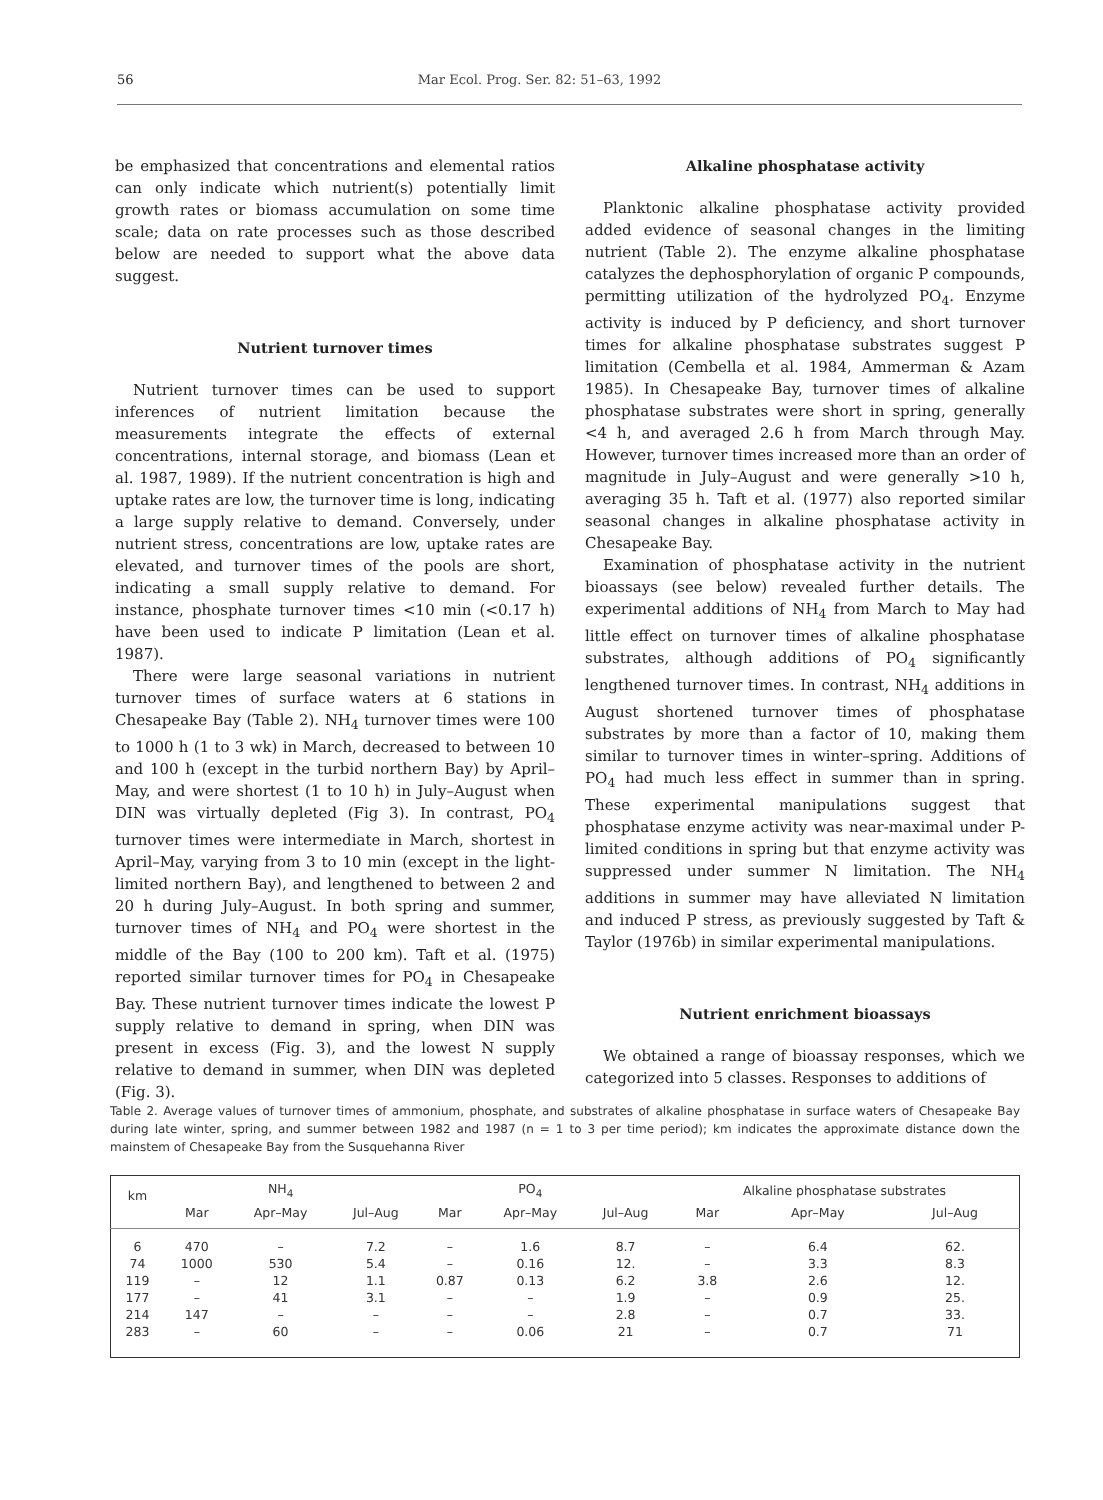56 Mar Ecol. Prog. Ser. 82: 51–63, 1992
be emphasized that concentrations and elemental ratios can only indicate which nutrient(s) potentially limit growth rates or biomass accumulation on some time scale; data on rate processes such as those described below are needed to support what the above data suggest.
Nutrient turnover times
Nutrient turnover times can be used to support inferences of nutrient limitation because the measurements integrate the effects of external concentrations, internal storage, and biomass (Lean et al. 1987, 1989). If the nutrient concentration is high and uptake rates are low, the turnover time is long, indicating a large supply relative to demand. Conversely, under nutrient stress, concentrations are low, uptake rates are elevated, and turnover times of the pools are short, indicating a small supply relative to demand. For instance, phosphate turnover times <10 min (<0.17 h) have been used to indicate P limitation (Lean et al. 1987).
There were large seasonal variations in nutrient turnover times of surface waters at 6 stations in Chesapeake Bay (Table 2). NH<sub>4</sub> turnover times were 100 to 1000 h (1 to 3 wk) in March, decreased to between 10 and 100 h (except in the turbid northern Bay) by April–May, and were shortest (1 to 10 h) in July–August when DIN was virtually depleted (Fig 3). In contrast, PO<sub>4</sub> turnover times were intermediate in March, shortest in April–May, varying from 3 to 10 min (except in the light-limited northern Bay), and lengthened to between 2 and 20 h during July–August. In both spring and summer, turnover times of NH<sub>4</sub> and PO<sub>4</sub> were shortest in the middle of the Bay (100 to 200 km). Taft et al. (1975) reported similar turnover times for PO<sub>4</sub> in Chesapeake Bay. These nutrient turnover times indicate the lowest P supply relative to demand in spring, when DIN was present in excess (Fig. 3), and the lowest N supply relative to demand in summer, when DIN was depleted (Fig. 3).
Alkaline phosphatase activity
Planktonic alkaline phosphatase activity provided added evidence of seasonal changes in the limiting nutrient (Table 2). The enzyme alkaline phosphatase catalyzes the dephosphorylation of organic P compounds, permitting utilization of the hydrolyzed PO<sub>4</sub>. Enzyme activity is induced by P deficiency, and short turnover times for alkaline phosphatase substrates suggest P limitation (Cembella et al. 1984, Ammerman & Azam 1985). In Chesapeake Bay, turnover times of alkaline phosphatase substrates were short in spring, generally <4 h, and averaged 2.6 h from March through May. However, turnover times increased more than an order of magnitude in July–August and were generally >10 h, averaging 35 h. Taft et al. (1977) also reported similar seasonal changes in alkaline phosphatase activity in Chesapeake Bay.
Examination of phosphatase activity in the nutrient bioassays (see below) revealed further details. The experimental additions of NH<sub>4</sub> from March to May had little effect on turnover times of alkaline phosphatase substrates, although additions of PO<sub>4</sub> significantly lengthened turnover times. In contrast, NH<sub>4</sub> additions in August shortened turnover times of phosphatase substrates by more than a factor of 10, making them similar to turnover times in winter–spring. Additions of PO<sub>4</sub> had much less effect in summer than in spring. These experimental manipulations suggest that phosphatase enzyme activity was near-maximal under P-limited conditions in spring but that enzyme activity was suppressed under summer N limitation. The NH<sub>4</sub> additions in summer may have alleviated N limitation and induced P stress, as previously suggested by Taft & Taylor (1976b) in similar experimental manipulations.
Nutrient enrichment bioassays
We obtained a range of bioassay responses, which we categorized into 5 classes. Responses to additions of
Table 2. Average values of turnover times of ammonium, phosphate, and substrates of alkaline phosphatase in surface waters of Chesapeake Bay during late winter, spring, and summer between 1982 and 1987 (n = 1 to 3 per time period); km indicates the approximate distance down the mainstem of Chesapeake Bay from the Susquehanna River
| km | | NH<sub>4</sub> | | | PO<sub>4</sub> | | Alkaline phosphatase substrates | | |
| --- | --- | --- | --- | --- | --- | --- | --- | --- | --- |
| | Mar | Apr–May | Jul–Aug | Mar | Apr–May | Jul–Aug | Mar | Apr–May | Jul–Aug |
| 6 | 470 | – | 7.2 | – | 1.6 | 8.7 | – | 6.4 | 62. |
| 74 | 1000 | 530 | 5.4 | – | 0.16 | 12. | – | 3.3 | 8.3 |
| 119 | – | 12 | 1.1 | 0.87 | 0.13 | 6.2 | 3.8 | 2.6 | 12. |
| 177 | – | 41 | 3.1 | – | – | 1.9 | – | 0.9 | 25. |
| 214 | 147 | – | – | – | – | 2.8 | – | 0.7 | 33. |
| 283 | – | 60 | – | – | 0.06 | 21 | – | 0.7 | 71 |